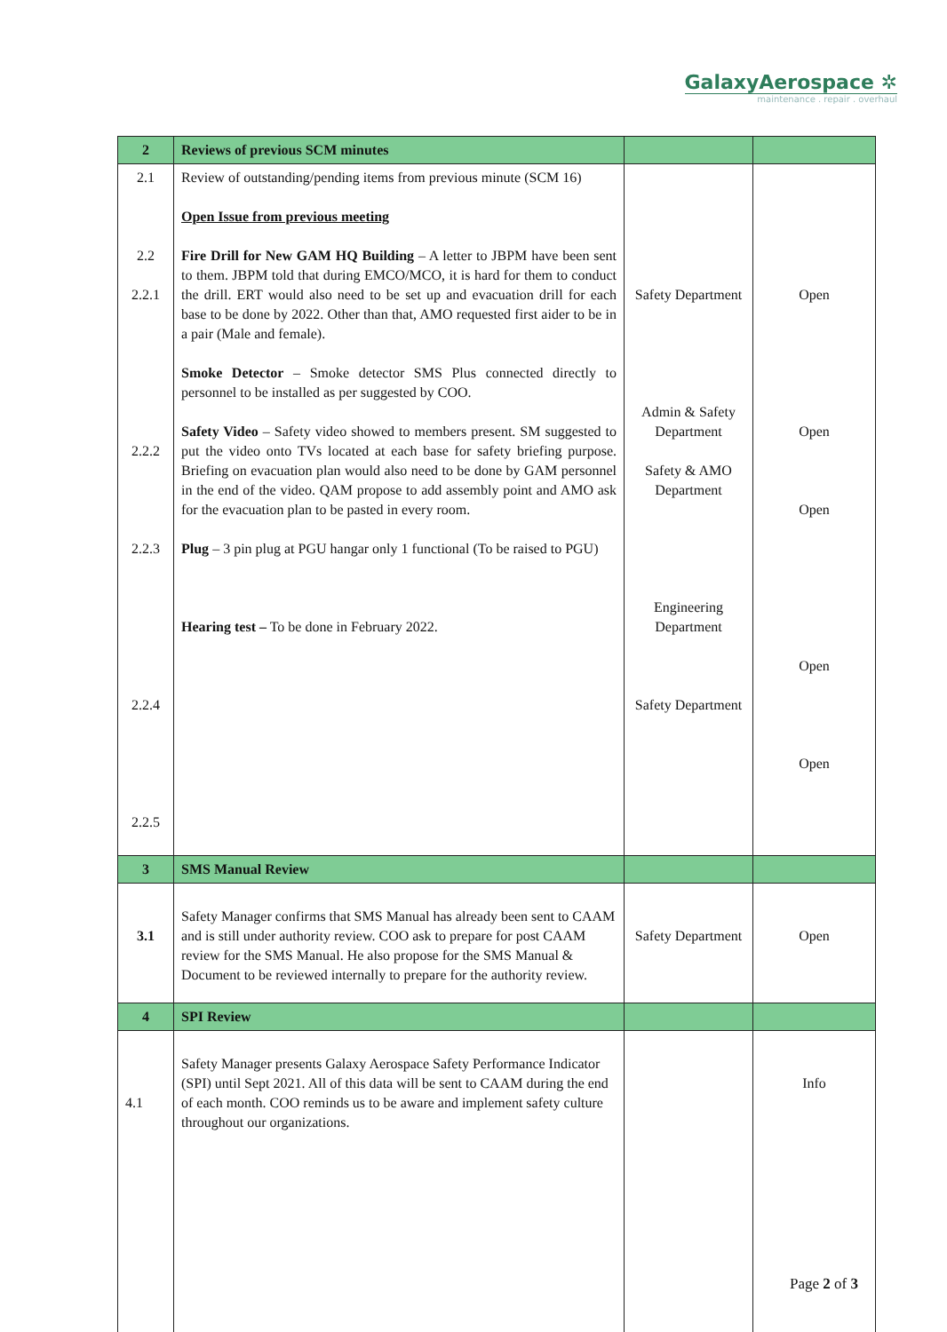GalaxyAerospace ✲
maintenance . repair . overhaul
| 2 | Reviews of previous SCM minutes | | |
| 2.1 2.2 2.2.1 2.2.2 2.2.3 2.2.4 2.2.5 | Review of outstanding/pending items from previous minute (SCM 16) Open Issue from previous meeting Fire Drill for New GAM HQ Building – A letter to JBPM have been sent to them. JBPM told that during EMCO/MCO, it is hard for them to conduct the drill. ERT would also need to be set up and evacuation drill for each base to be done by 2022. Other than that, AMO requested first aider to be in a pair (Male and female). Smoke Detector – Smoke detector SMS Plus connected directly to personnel to be installed as per suggested by COO. Safety Video – Safety video showed to members present. SM suggested to put the video onto TVs located at each base for safety briefing purpose. Briefing on evacuation plan would also need to be done by GAM personnel in the end of the video. QAM propose to add assembly point and AMO ask for the evacuation plan to be pasted in every room. Plug – 3 pin plug at PGU hangar only 1 functional (To be raised to PGU) Hearing test – To be done in February 2022. | Safety Department Admin & Safety Department Safety & AMO Department Engineering Department Safety Department | Open Open Open Open Open |
| 3 | SMS Manual Review | | |
| 3.1 | Safety Manager confirms that SMS Manual has already been sent to CAAM and is still under authority review. COO ask to prepare for post CAAM review for the SMS Manual. He also propose for the SMS Manual & Document to be reviewed internally to prepare for the authority review. | Safety Department | Open |
| 4 | SPI Review | | |
| 4.1 | Safety Manager presents Galaxy Aerospace Safety Performance Indicator (SPI) until Sept 2021. All of this data will be sent to CAAM during the end of each month. COO reminds us to be aware and implement safety culture throughout our organizations. | | Info |
Page 2 of 3